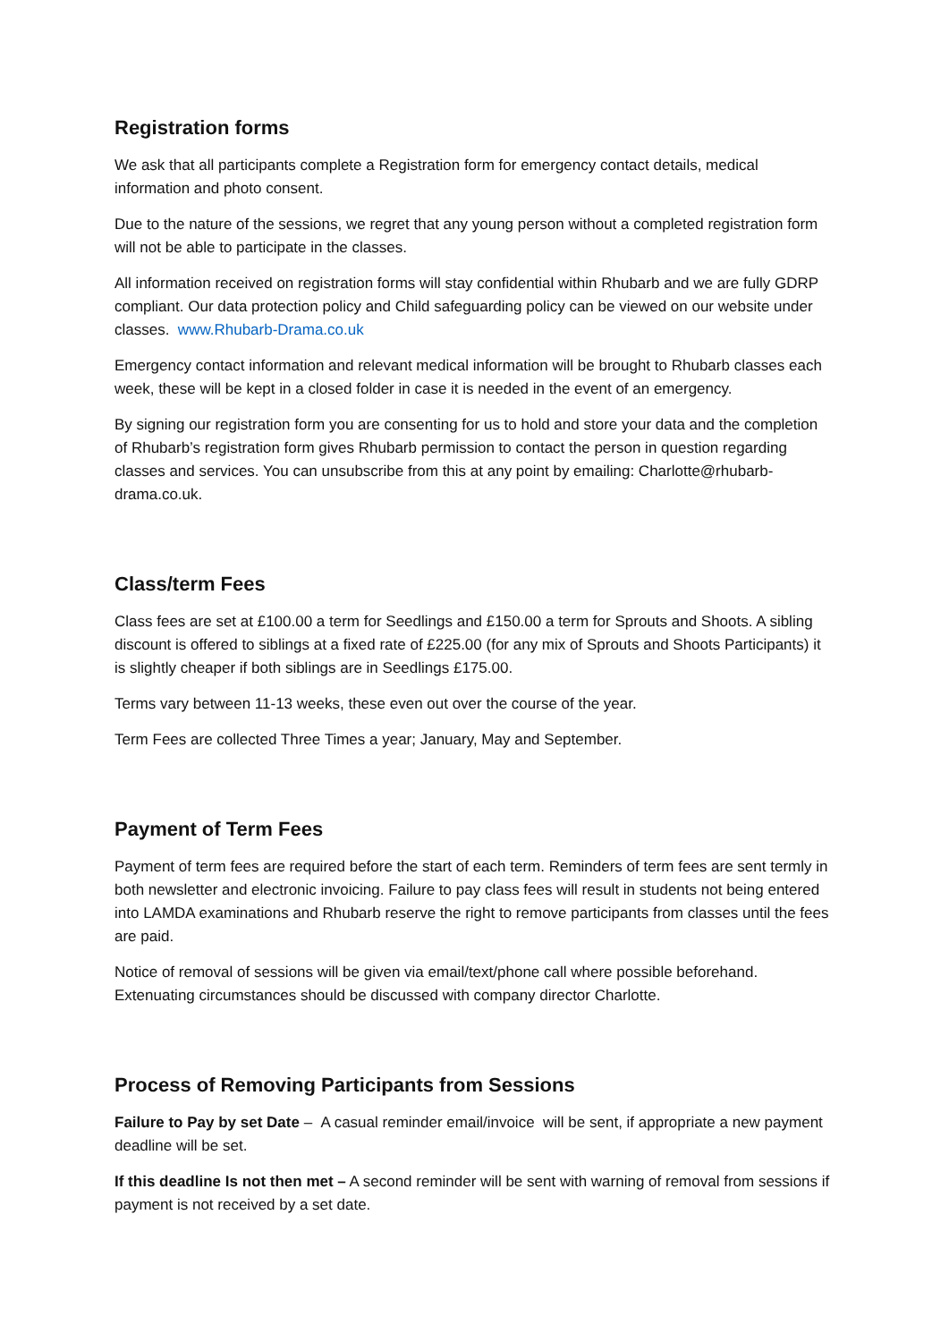Registration forms
We ask that all participants complete a Registration form for emergency contact details, medical information and photo consent.
Due to the nature of the sessions, we regret that any young person without a completed registration form will not be able to participate in the classes.
All information received on registration forms will stay confidential within Rhubarb and we are fully GDRP compliant. Our data protection policy and Child safeguarding policy can be viewed on our website under classes. www.Rhubarb-Drama.co.uk
Emergency contact information and relevant medical information will be brought to Rhubarb classes each week, these will be kept in a closed folder in case it is needed in the event of an emergency.
By signing our registration form you are consenting for us to hold and store your data and the completion of Rhubarb’s registration form gives Rhubarb permission to contact the person in question regarding classes and services. You can unsubscribe from this at any point by emailing: Charlotte@rhubarb-drama.co.uk.
Class/term Fees
Class fees are set at £100.00 a term for Seedlings and £150.00 a term for Sprouts and Shoots. A sibling discount is offered to siblings at a fixed rate of £225.00 (for any mix of Sprouts and Shoots Participants) it is slightly cheaper if both siblings are in Seedlings £175.00.
Terms vary between 11-13 weeks, these even out over the course of the year.
Term Fees are collected Three Times a year; January, May and September.
Payment of Term Fees
Payment of term fees are required before the start of each term. Reminders of term fees are sent termly in both newsletter and electronic invoicing. Failure to pay class fees will result in students not being entered into LAMDA examinations and Rhubarb reserve the right to remove participants from classes until the fees are paid.
Notice of removal of sessions will be given via email/text/phone call where possible beforehand. Extenuating circumstances should be discussed with company director Charlotte.
Process of Removing Participants from Sessions
Failure to Pay by set Date – A casual reminder email/invoice will be sent, if appropriate a new payment deadline will be set.
If this deadline Is not then met – A second reminder will be sent with warning of removal from sessions if payment is not received by a set date.